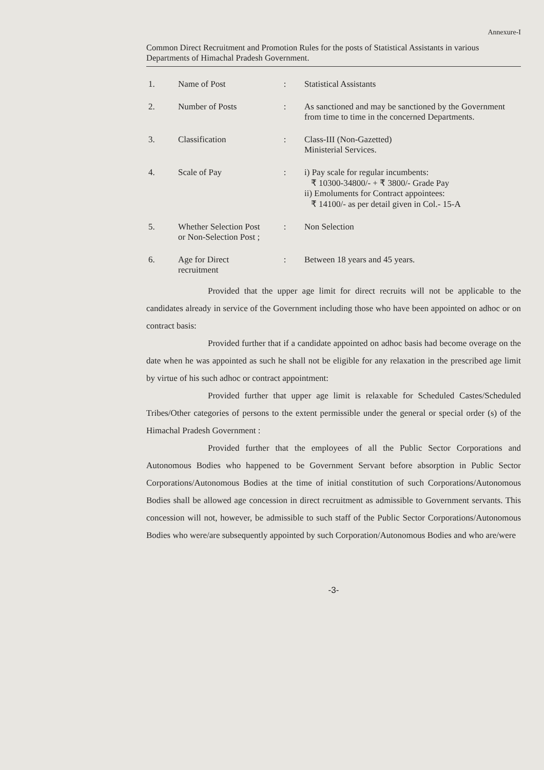Annexure-I
Common Direct Recruitment and Promotion Rules for the posts of Statistical Assistants in various Departments of Himachal Pradesh Government.
| 1. | Name of Post | : | Statistical Assistants |
| 2. | Number of Posts | : | As sanctioned and may be sanctioned by the Government from time to time in the concerned Departments. |
| 3. | Classification | : | Class-III (Non-Gazetted) Ministerial Services. |
| 4. | Scale of Pay | : | i) Pay scale for regular incumbents: ₹ 10300-34800/- + ₹ 3800/- Grade Pay ii) Emoluments for Contract appointees: ₹ 14100/- as per detail given in Col.- 15-A |
| 5. | Whether Selection Post or Non-Selection Post ; | : | Non Selection |
| 6. | Age for Direct recruitment | : | Between 18 years and 45 years. |
Provided that the upper age limit for direct recruits will not be applicable to the candidates already in service of the Government including those who have been appointed on adhoc or on contract basis:
Provided further that if a candidate appointed on adhoc basis had become overage on the date when he was appointed as such he shall not be eligible for any relaxation in the prescribed age limit by virtue of his such adhoc or contract appointment:
Provided further that upper age limit is relaxable for Scheduled Castes/Scheduled Tribes/Other categories of persons to the extent permissible under the general or special order (s) of the Himachal Pradesh Government :
Provided further that the employees of all the Public Sector Corporations and Autonomous Bodies who happened to be Government Servant before absorption in Public Sector Corporations/Autonomous Bodies at the time of initial constitution of such Corporations/Autonomous Bodies shall be allowed age concession in direct recruitment as admissible to Government servants. This concession will not, however, be admissible to such staff of the Public Sector Corporations/Autonomous Bodies who were/are subsequently appointed by such Corporation/Autonomous Bodies and who are/were
-3-